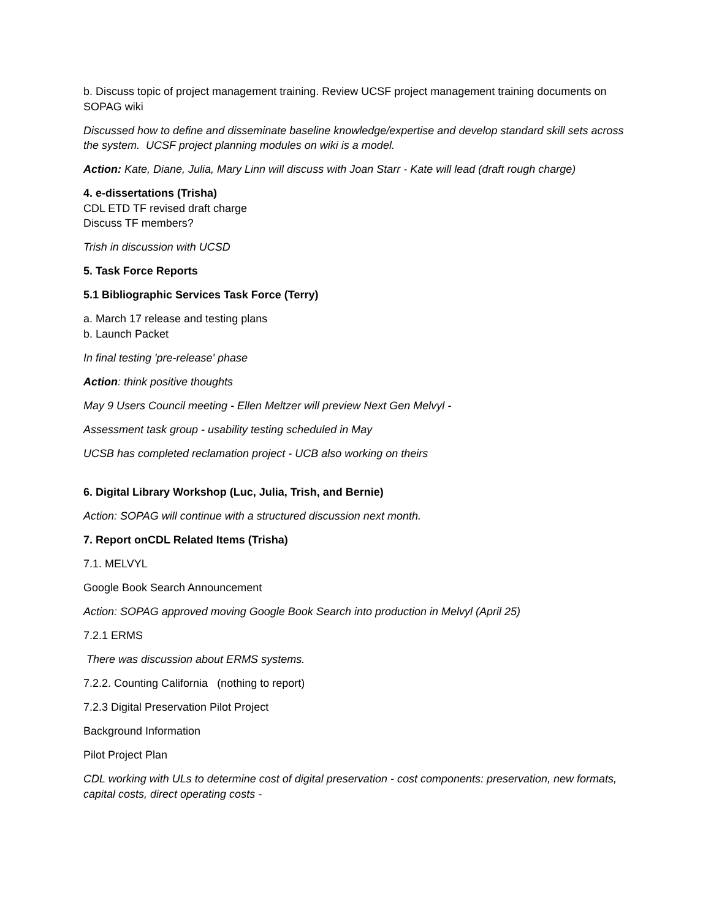b. Discuss topic of project management training. Review UCSF project management training documents on SOPAG wiki
Discussed how to define and disseminate baseline knowledge/expertise and develop standard skill sets across the system. UCSF project planning modules on wiki is a model.
Action: Kate, Diane, Julia, Mary Linn will discuss with Joan Starr - Kate will lead (draft rough charge)
4. e-dissertations (Trisha)
CDL ETD TF revised draft charge
Discuss TF members?
Trish in discussion with UCSD
5. Task Force Reports
5.1 Bibliographic Services Task Force (Terry)
a. March 17 release and testing plans
b. Launch Packet
In final testing 'pre-release' phase
Action: think positive thoughts
May 9 Users Council meeting - Ellen Meltzer will preview Next Gen Melvyl -
Assessment task group - usability testing scheduled in May
UCSB has completed reclamation project - UCB also working on theirs
6. Digital Library Workshop (Luc, Julia, Trish, and Bernie)
Action: SOPAG will continue with a structured discussion next month.
7. Report onCDL Related Items (Trisha)
7.1. MELVYL
Google Book Search Announcement
Action: SOPAG approved moving Google Book Search into production in Melvyl (April 25)
7.2.1 ERMS
There was discussion about ERMS systems.
7.2.2. Counting California (nothing to report)
7.2.3 Digital Preservation Pilot Project
Background Information
Pilot Project Plan
CDL working with ULs to determine cost of digital preservation - cost components: preservation, new formats, capital costs, direct operating costs -